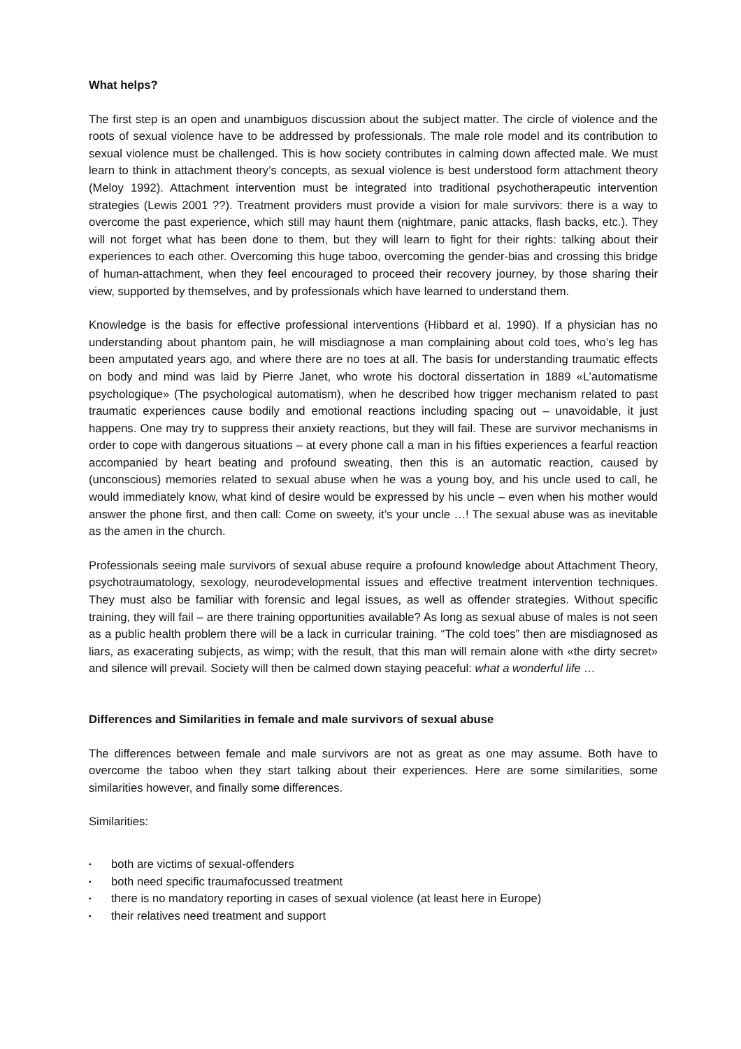What helps?
The first step is an open and unambiguos discussion about the subject matter. The circle of violence and the roots of sexual violence have to be addressed by professionals. The male role model and its contribution to sexual violence must be challenged. This is how society contributes in calming down affected male. We must learn to think in attachment theory’s concepts, as sexual violence is best understood form attachment theory (Meloy 1992). Attachment intervention must be integrated into traditional psychotherapeutic intervention strategies (Lewis 2001 ??). Treatment providers must provide a vision for male survivors: there is a way to overcome the past experience, which still may haunt them (nightmare, panic attacks, flash backs, etc.). They will not forget what has been done to them, but they will learn to fight for their rights: talking about their experiences to each other. Overcoming this huge taboo, overcoming the gender-bias and crossing this bridge of human-attachment, when they feel encouraged to proceed their recovery journey, by those sharing their view, supported by themselves, and by professionals which have learned to understand them.
Knowledge is the basis for effective professional interventions (Hibbard et al. 1990). If a physician has no understanding about phantom pain, he will misdiagnose a man complaining about cold toes, who’s leg has been amputated years ago, and where there are no toes at all. The basis for understanding traumatic effects on body and mind was laid by Pierre Janet, who wrote his doctoral dissertation in 1889 «L’automatisme psychologique» (The psychological automatism), when he described how trigger mechanism related to past traumatic experiences cause bodily and emotional reactions including spacing out – unavoidable, it just happens. One may try to suppress their anxiety reactions, but they will fail. These are survivor mechanisms in order to cope with dangerous situations – at every phone call a man in his fifties experiences a fearful reaction accompanied by heart beating and profound sweating, then this is an automatic reaction, caused by (unconscious) memories related to sexual abuse when he was a young boy, and his uncle used to call, he would immediately know, what kind of desire would be expressed by his uncle – even when his mother would answer the phone first, and then call: Come on sweety, it’s your uncle …! The sexual abuse was as inevitable as the amen in the church.
Professionals seeing male survivors of sexual abuse require a profound knowledge about Attachment Theory, psychotraumatology, sexology, neurodevelopmental issues and effective treatment intervention techniques. They must also be familiar with forensic and legal issues, as well as offender strategies. Without specific training, they will fail – are there training opportunities available? As long as sexual abuse of males is not seen as a public health problem there will be a lack in curricular training. “The cold toes” then are misdiagnosed as liars, as exacerating subjects, as wimp; with the result, that this man will remain alone with «the dirty secret» and silence will prevail. Society will then be calmed down staying peaceful: what a wonderful life …
Differences and Similarities in female and male survivors of sexual abuse
The differences between female and male survivors are not as great as one may assume. Both have to overcome the taboo when they start talking about their experiences. Here are some similarities, some similarities however, and finally some differences.
Similarities:
▪ both are victims of sexual-offenders
▪ both need specific traumafocussed treatment
▪ there is no mandatory reporting in cases of sexual violence (at least here in Europe)
▪ their relatives need treatment and support